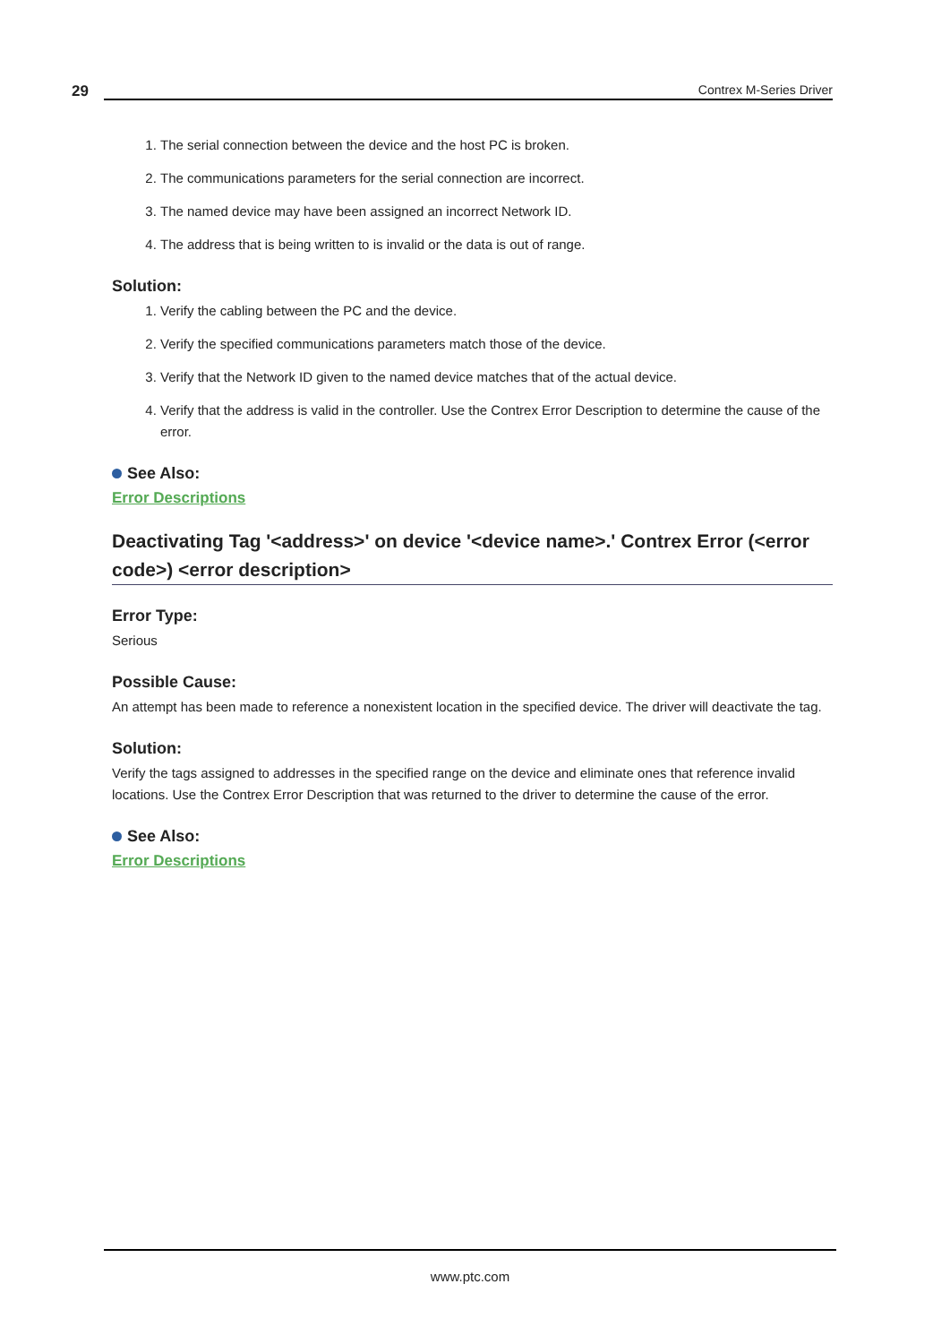29 Contrex M-Series Driver
1. The serial connection between the device and the host PC is broken.
2. The communications parameters for the serial connection are incorrect.
3. The named device may have been assigned an incorrect Network ID.
4. The address that is being written to is invalid or the data is out of range.
Solution:
1. Verify the cabling between the PC and the device.
2. Verify the specified communications parameters match those of the device.
3. Verify that the Network ID given to the named device matches that of the actual device.
4. Verify that the address is valid in the controller. Use the Contrex Error Description to determine the cause of the error.
See Also:
Error Descriptions
Deactivating Tag '<address>' on device '<device name>.' Contrex Error (<error code>) <error description>
Error Type:
Serious
Possible Cause:
An attempt has been made to reference a nonexistent location in the specified device. The driver will deactivate the tag.
Solution:
Verify the tags assigned to addresses in the specified range on the device and eliminate ones that reference invalid locations. Use the Contrex Error Description that was returned to the driver to determine the cause of the error.
See Also:
Error Descriptions
www.ptc.com